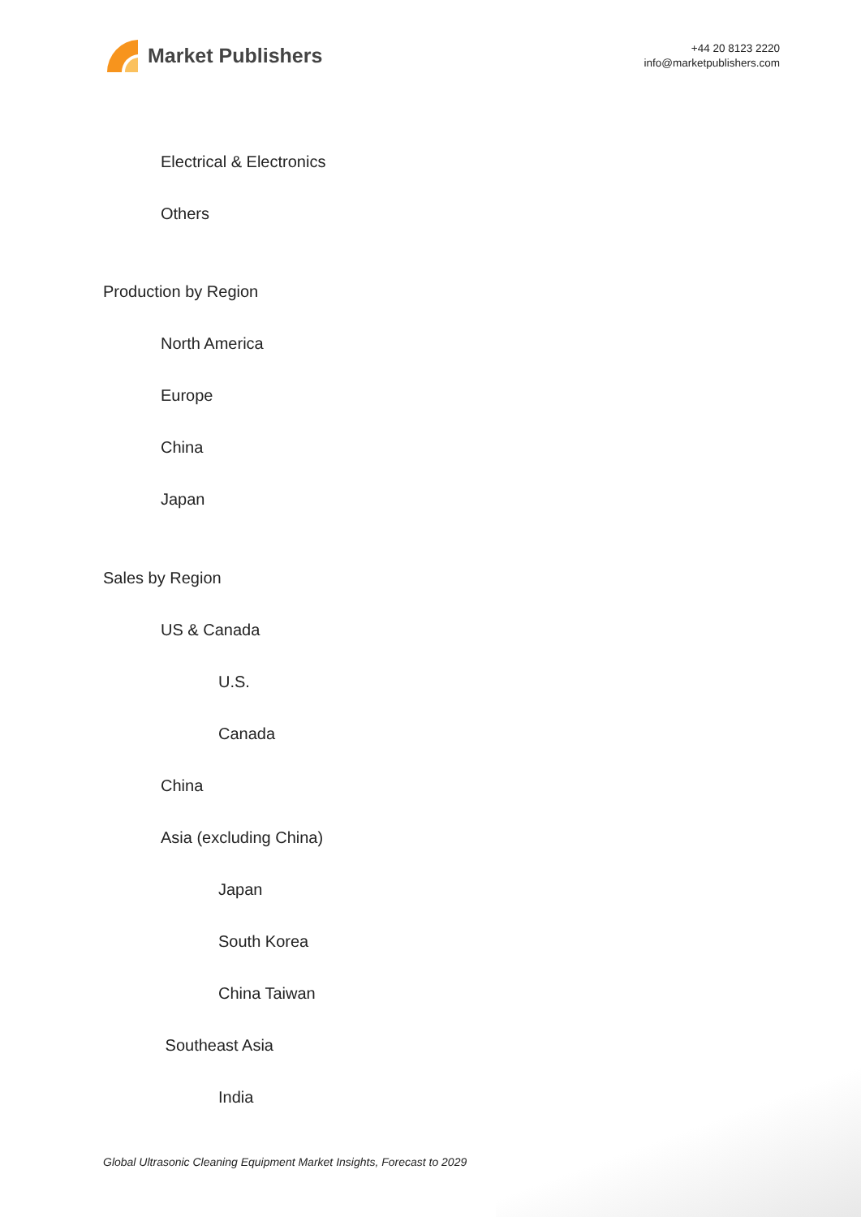Market Publishers
+44 20 8123 2220
info@marketpublishers.com
Electrical & Electronics
Others
Production by Region
North America
Europe
China
Japan
Sales by Region
US & Canada
U.S.
Canada
China
Asia (excluding China)
Japan
South Korea
China Taiwan
Southeast Asia
India
Global Ultrasonic Cleaning Equipment Market Insights, Forecast to 2029